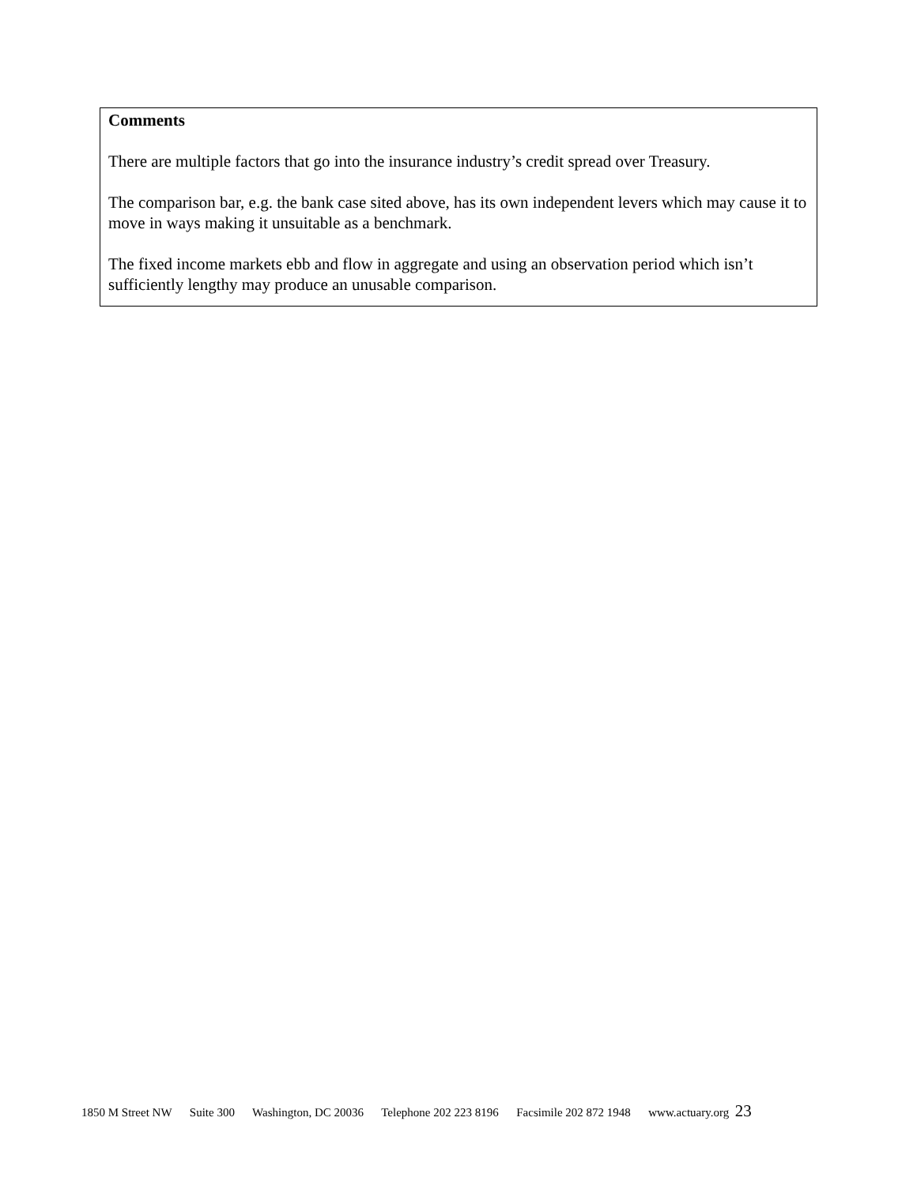Comments
There are multiple factors that go into the insurance industry’s credit spread over Treasury.
The comparison bar, e.g. the bank case sited above, has its own independent levers which may cause it to move in ways making it unsuitable as a benchmark.
The fixed income markets ebb and flow in aggregate and using an observation period which isn’t sufficiently lengthy may produce an unusable comparison.
1850 M Street NW Suite 300 Washington, DC 20036 Telephone 202 223 8196 Facsimile 202 872 1948 www.actuary.org 23